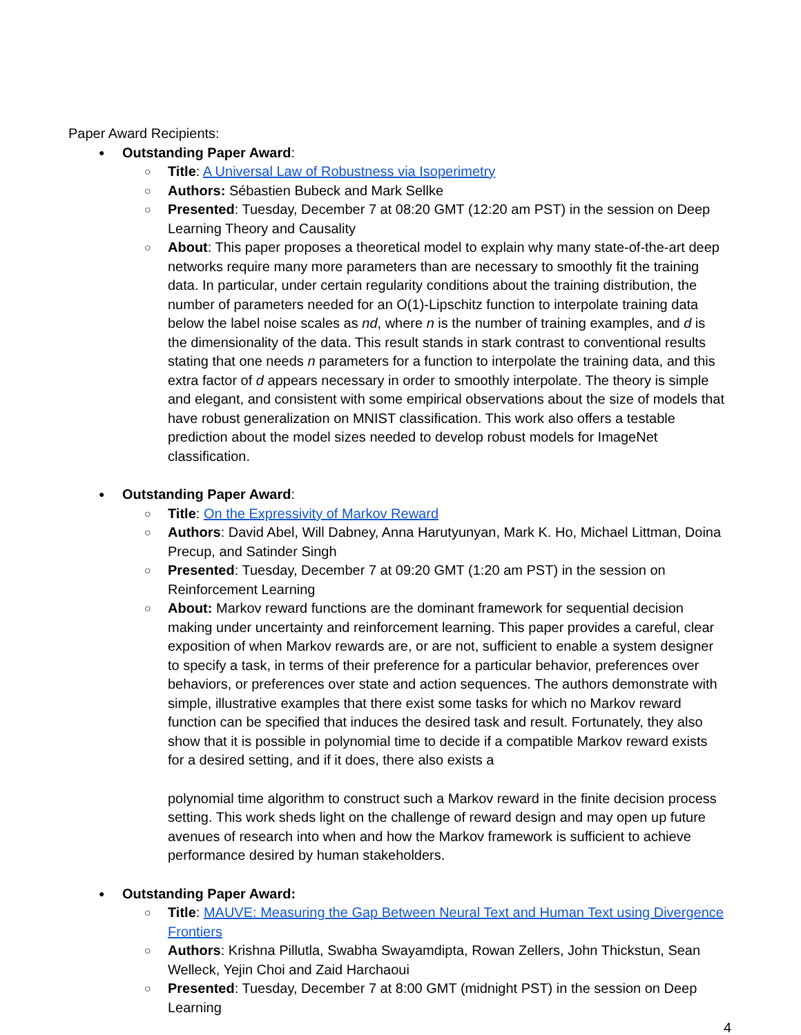Paper Award Recipients:
Outstanding Paper Award:
Title: A Universal Law of Robustness via Isoperimetry
Authors: Sébastien Bubeck and Mark Sellke
Presented: Tuesday, December 7 at 08:20 GMT (12:20 am PST) in the session on Deep Learning Theory and Causality
About: This paper proposes a theoretical model to explain why many state-of-the-art deep networks require many more parameters than are necessary to smoothly fit the training data. In particular, under certain regularity conditions about the training distribution, the number of parameters needed for an O(1)-Lipschitz function to interpolate training data below the label noise scales as nd, where n is the number of training examples, and d is the dimensionality of the data. This result stands in stark contrast to conventional results stating that one needs n parameters for a function to interpolate the training data, and this extra factor of d appears necessary in order to smoothly interpolate. The theory is simple and elegant, and consistent with some empirical observations about the size of models that have robust generalization on MNIST classification. This work also offers a testable prediction about the model sizes needed to develop robust models for ImageNet classification.
Outstanding Paper Award:
Title: On the Expressivity of Markov Reward
Authors: David Abel, Will Dabney, Anna Harutyunyan, Mark K. Ho, Michael Littman, Doina Precup, and Satinder Singh
Presented: Tuesday, December 7 at 09:20 GMT (1:20 am PST) in the session on Reinforcement Learning
About: Markov reward functions are the dominant framework for sequential decision making under uncertainty and reinforcement learning. This paper provides a careful, clear exposition of when Markov rewards are, or are not, sufficient to enable a system designer to specify a task, in terms of their preference for a particular behavior, preferences over behaviors, or preferences over state and action sequences. The authors demonstrate with simple, illustrative examples that there exist some tasks for which no Markov reward function can be specified that induces the desired task and result. Fortunately, they also show that it is possible in polynomial time to decide if a compatible Markov reward exists for a desired setting, and if it does, there also exists a
polynomial time algorithm to construct such a Markov reward in the finite decision process setting. This work sheds light on the challenge of reward design and may open up future avenues of research into when and how the Markov framework is sufficient to achieve performance desired by human stakeholders.
Outstanding Paper Award:
Title: MAUVE: Measuring the Gap Between Neural Text and Human Text using Divergence Frontiers
Authors: Krishna Pillutla, Swabha Swayamdipta, Rowan Zellers, John Thickstun, Sean Welleck, Yejin Choi and Zaid Harchaoui
Presented: Tuesday, December 7 at 8:00 GMT (midnight PST) in the session on Deep Learning
4